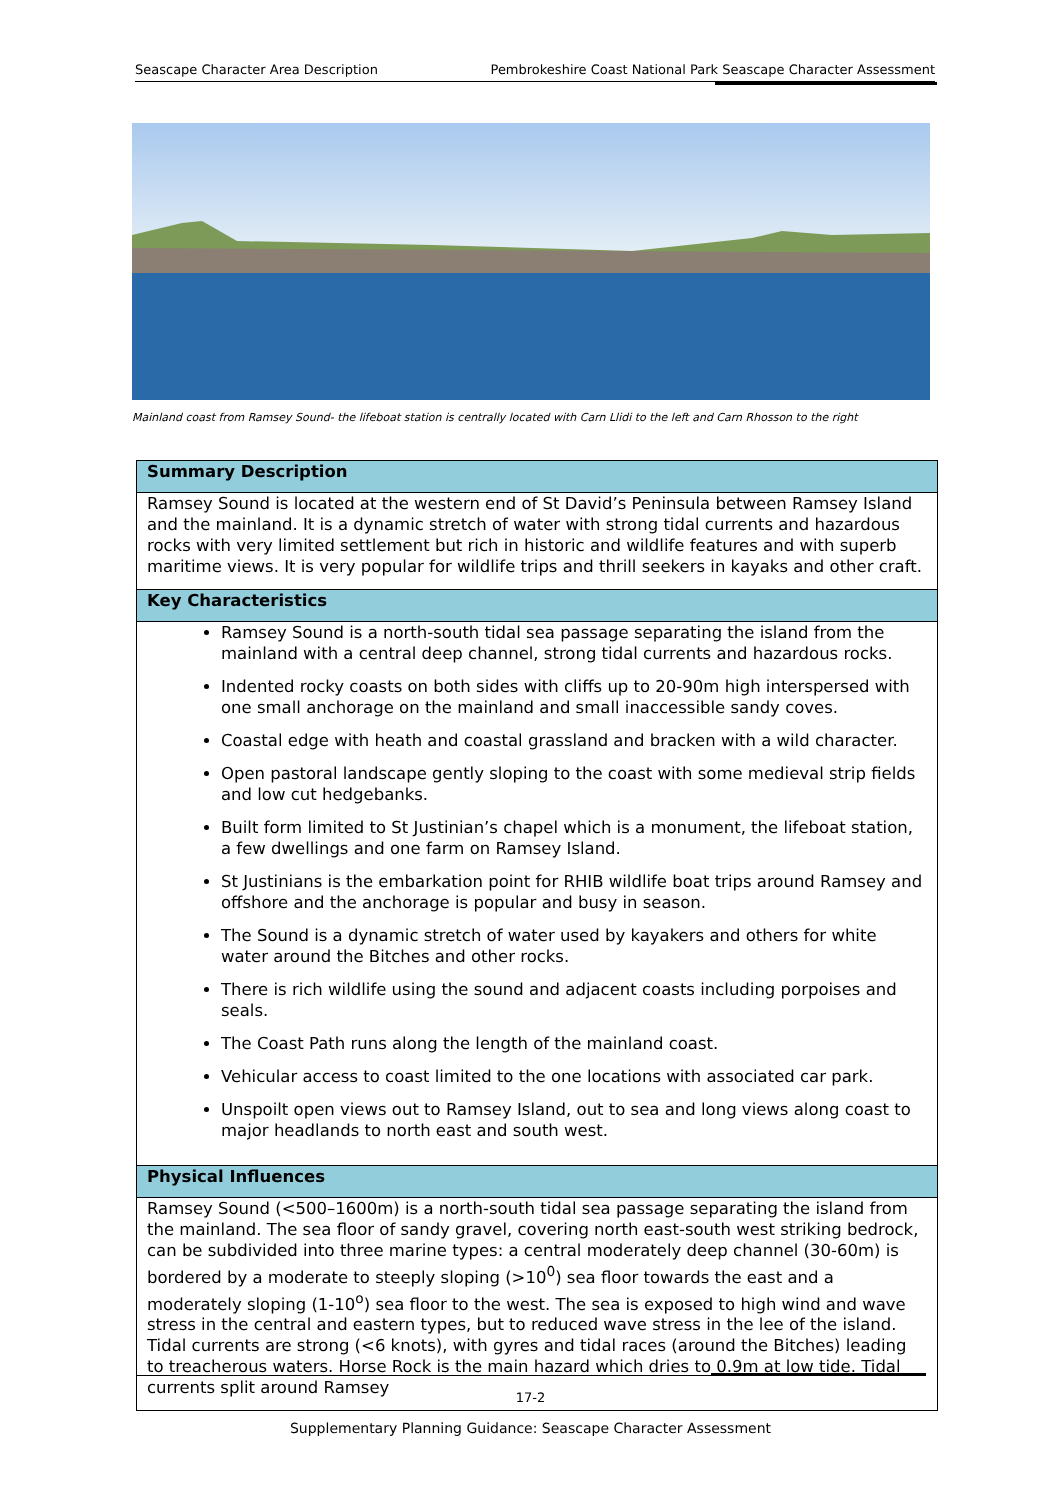Seascape Character Area Description Pembrokeshire Coast National Park Seascape Character Assessment
Mainland coast from Ramsey Sound- the lifeboat station is centrally located with Carn Llidi to the left and Carn Rhosson to the right
| Summary Description |
| --- |
| Ramsey Sound is located at the western end of St David’s Peninsula between Ramsey Island and the mainland. It is a dynamic stretch of water with strong tidal currents and hazardous rocks with very limited settlement but rich in historic and wildlife features and with superb maritime views. It is very popular for wildlife trips and thrill seekers in kayaks and other craft. |
| Key Characteristics |
| Ramsey Sound is a north-south tidal sea passage separating the island from the mainland with a central deep channel, strong tidal currents and hazardous rocks. Indented rocky coasts on both sides with cliffs up to 20-90m high interspersed with one small anchorage on the mainland and small inaccessible sandy coves. Coastal edge with heath and coastal grassland and bracken with a wild character. Open pastoral landscape gently sloping to the coast with some medieval strip fields and low cut hedgebanks. Built form limited to St Justinian’s chapel which is a monument, the lifeboat station, a few dwellings and one farm on Ramsey Island. St Justinians is the embarkation point for RHIB wildlife boat trips around Ramsey and offshore and the anchorage is popular and busy in season. The Sound is a dynamic stretch of water used by kayakers and others for white water around the Bitches and other rocks. There is rich wildlife using the sound and adjacent coasts including porpoises and seals. The Coast Path runs along the length of the mainland coast. Vehicular access to coast limited to the one locations with associated car park. Unspoilt open views out to Ramsey Island, out to sea and long views along coast to major headlands to north east and south west. |
| Physical Influences |
| Ramsey Sound (<500–1600m) is a north-south tidal sea passage separating the island from the mainland. The sea floor of sandy gravel, covering north east-south west striking bedrock, can be subdivided into three marine types: a central moderately deep channel (30-60m) is bordered by a moderate to steeply sloping (>10<sup>0</sup>) sea floor towards the east and a moderately sloping (1-10<sup>o</sup>) sea floor to the west. The sea is exposed to high wind and wave stress in the central and eastern types, but to reduced wave stress in the lee of the island. Tidal currents are strong (<6 knots), with gyres and tidal races (around the Bitches) leading to treacherous waters. Horse Rock is the main hazard which dries to 0.9m at low tide. Tidal currents split around Ramsey |
17-2
Supplementary Planning Guidance: Seascape Character Assessment